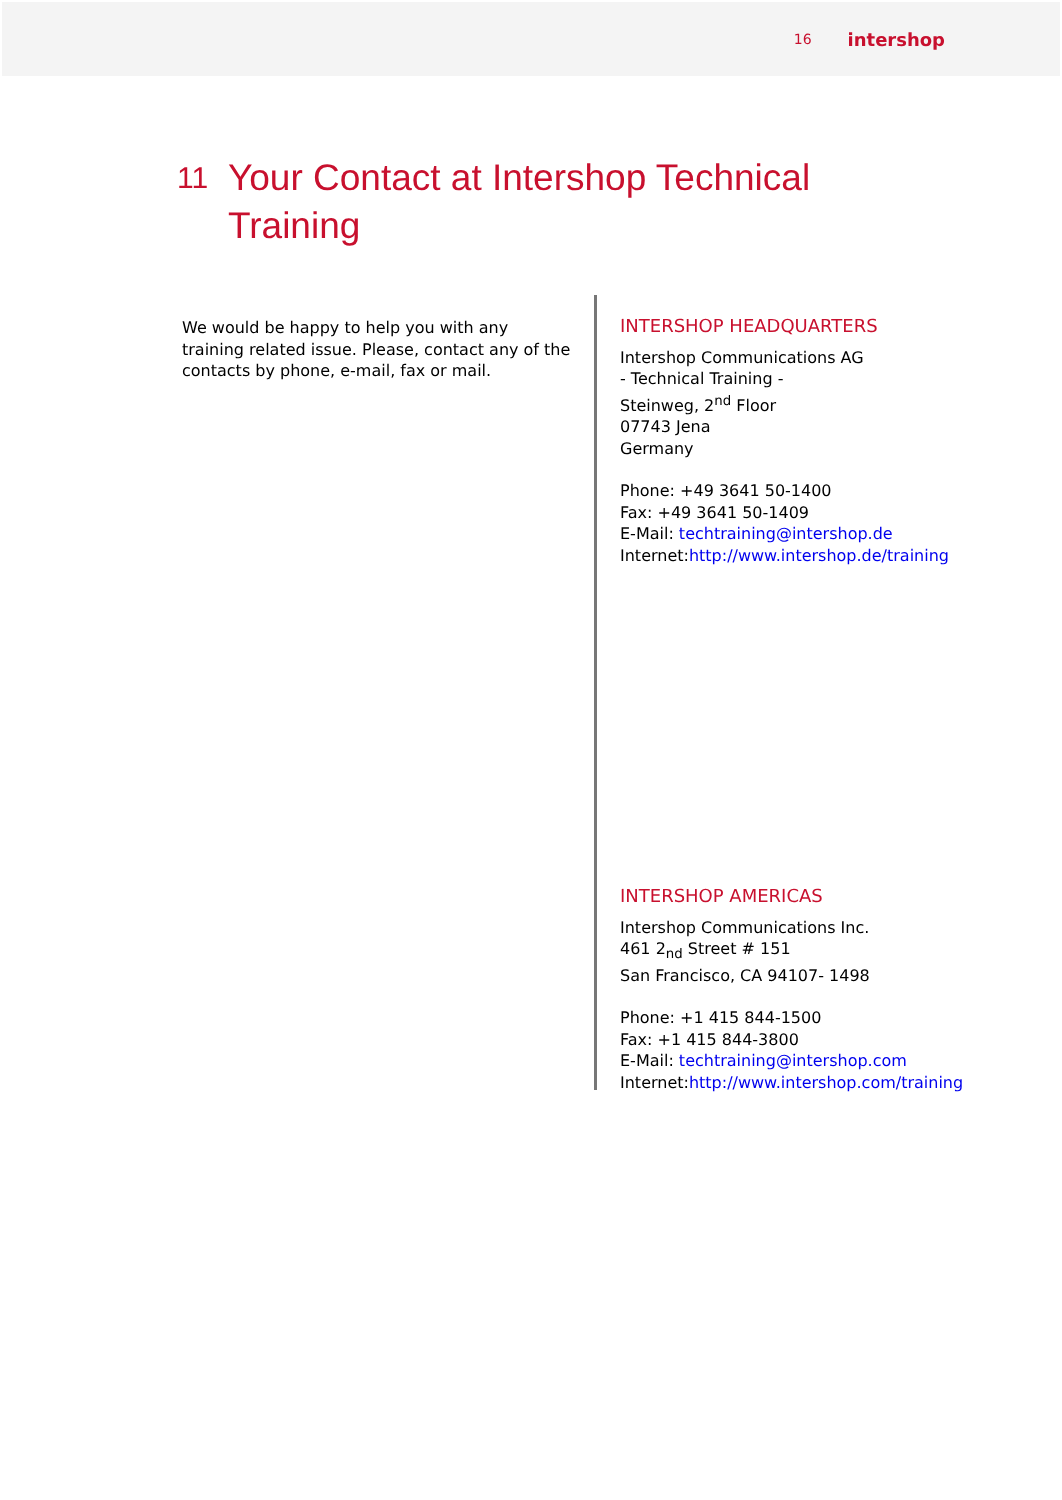16 intershop
11 Your Contact at Intershop Technical
Training
We would be happy to help you with any training related issue. Please, contact any of the contacts by phone, e-mail, fax or mail.
INTERSHOP HEADQUARTERS
Intershop Communications AG
- Technical Training -
Steinweg, 2<sup>nd</sup> Floor
07743 Jena
Germany
Phone: +49 3641 50-1400
Fax: +49 3641 50-1409
E-Mail: techtraining@intershop.de
Internet:http://www.intershop.de/training
INTERSHOP AMERICAS
Intershop Communications Inc.
461 2<sub>nd</sub> Street # 151
San Francisco, CA 94107- 1498
Phone: +1 415 844-1500
Fax: +1 415 844-3800
E-Mail: techtraining@intershop.com
Internet:http://www.intershop.com/training